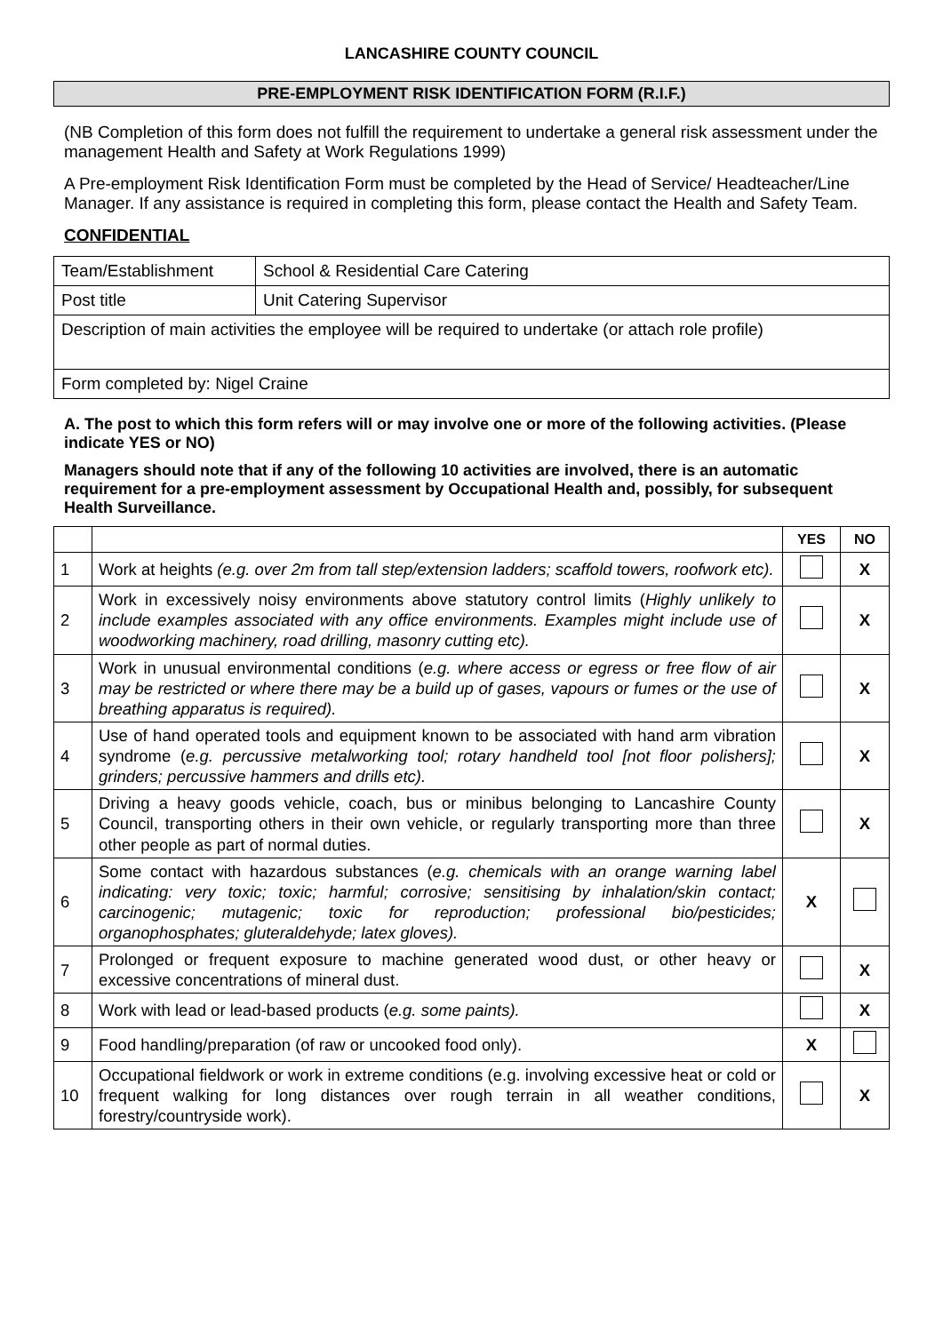LANCASHIRE COUNTY COUNCIL
PRE-EMPLOYMENT RISK IDENTIFICATION FORM (R.I.F.)
(NB Completion of this form does not fulfill the requirement to undertake a general risk assessment under the management Health and Safety at Work Regulations 1999)
A Pre-employment Risk Identification Form must be completed by the Head of Service/ Headteacher/Line Manager. If any assistance is required in completing this form, please contact the Health and Safety Team.
CONFIDENTIAL
| Team/Establishment | School & Residential Care Catering |
| Post title | Unit Catering Supervisor |
| Description of main activities the employee will be required to undertake (or attach role profile) | |
| Form completed by: Nigel Craine | |
A. The post to which this form refers will or may involve one or more of the following activities. (Please indicate YES or NO)
Managers should note that if any of the following 10 activities are involved, there is an automatic requirement for a pre-employment assessment by Occupational Health and, possibly, for subsequent Health Surveillance.
| | | YES | NO |
| --- | --- | --- | --- |
| 1 | Work at heights (e.g. over 2m from tall step/extension ladders; scaffold towers, roofwork etc). | | X |
| 2 | Work in excessively noisy environments above statutory control limits ( Highly unlikely to include examples associated with any office environments. Examples might include use of woodworking machinery, road drilling, masonry cutting etc). | | X |
| 3 | Work in unusual environmental conditions ( e.g. where access or egress or free flow of air may be restricted or where there may be a build up of gases, vapours or fumes or the use of breathing apparatus is required). | | X |
| 4 | Use of hand operated tools and equipment known to be associated with hand arm vibration syndrome ( e.g. percussive metalworking tool; rotary handheld tool [not floor polishers]; grinders; percussive hammers and drills etc). | | X |
| 5 | Driving a heavy goods vehicle, coach, bus or minibus belonging to Lancashire County Council, transporting others in their own vehicle, or regularly transporting more than three other people as part of normal duties. | | X |
| 6 | Some contact with hazardous substances ( e.g. chemicals with an orange warning label indicating: very toxic; toxic; harmful; corrosive; sensitising by inhalation/skin contact; carcinogenic; mutagenic; toxic for reproduction; professional bio/pesticides; organophosphates; gluteraldehyde; latex gloves). | X | |
| 7 | Prolonged or frequent exposure to machine generated wood dust, or other heavy or excessive concentrations of mineral dust. | | X |
| 8 | Work with lead or lead-based products ( e.g. some paints). | | X |
| 9 | Food handling/preparation (of raw or uncooked food only). | X | |
| 10 | Occupational fieldwork or work in extreme conditions (e.g. involving excessive heat or cold or frequent walking for long distances over rough terrain in all weather conditions, forestry/countryside work). | | X |